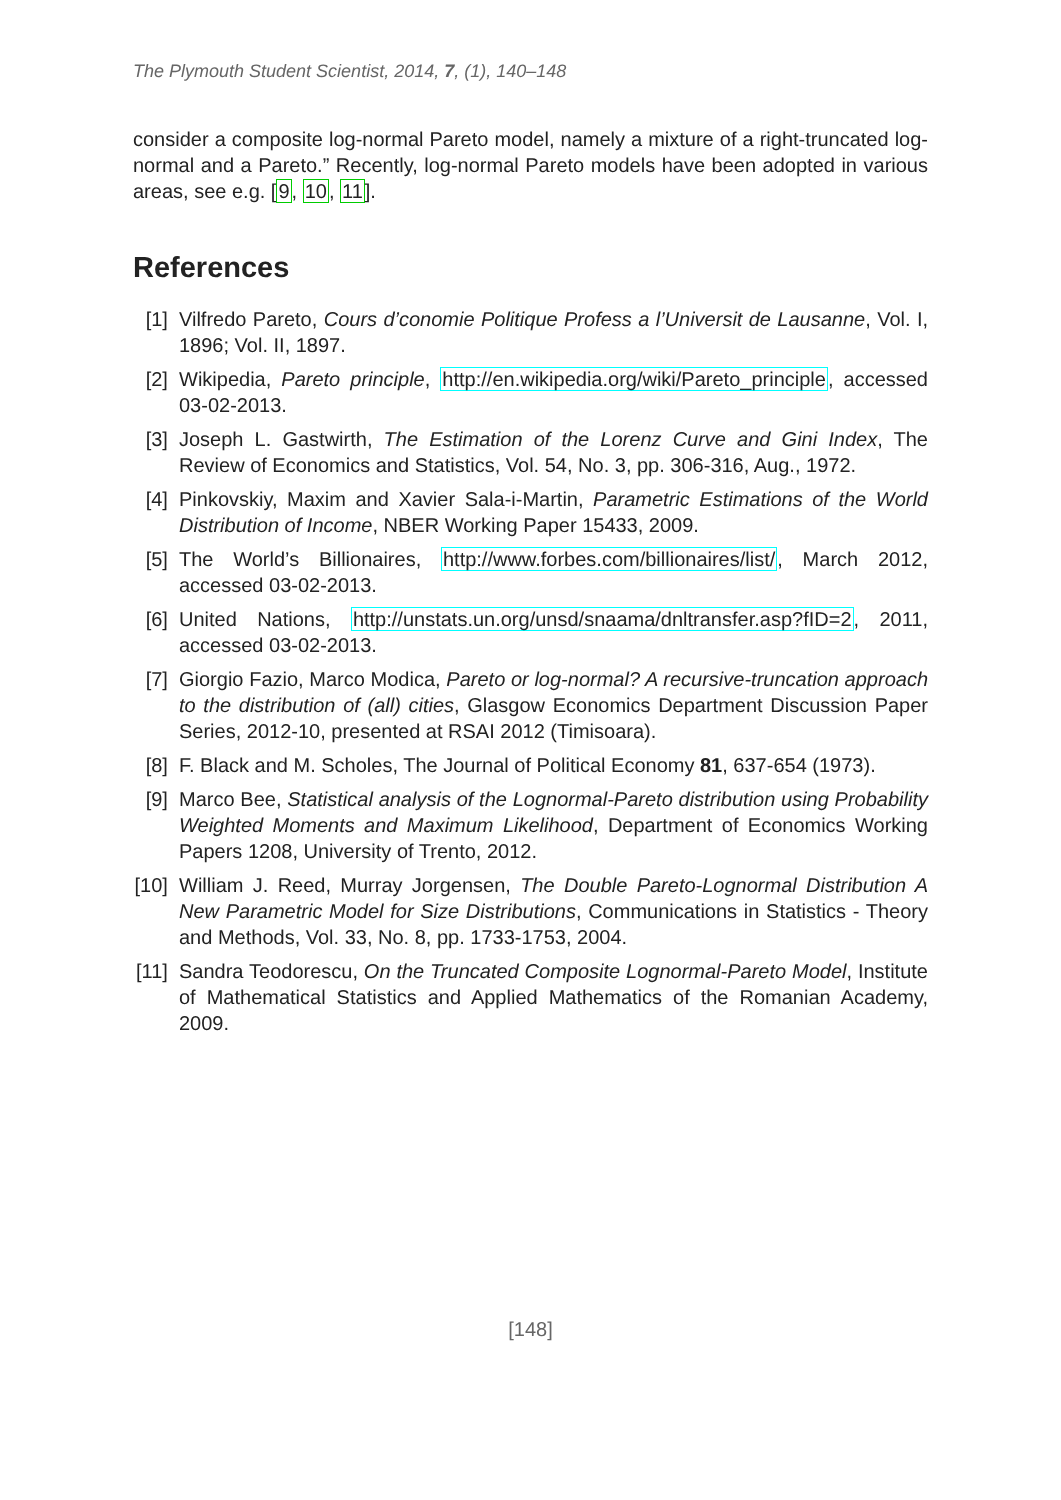The Plymouth Student Scientist, 2014, 7, (1), 140–148
consider a composite log-normal Pareto model, namely a mixture of a right-truncated log-normal and a Pareto.” Recently, log-normal Pareto models have been adopted in various areas, see e.g. [9, 10, 11].
References
[1] Vilfredo Pareto, Cours d’conomie Politique Profess a l’Universit de Lausanne, Vol. I, 1896; Vol. II, 1897.
[2] Wikipedia, Pareto principle, http://en.wikipedia.org/wiki/Pareto_principle, accessed 03-02-2013.
[3] Joseph L. Gastwirth, The Estimation of the Lorenz Curve and Gini Index, The Review of Economics and Statistics, Vol. 54, No. 3, pp. 306-316, Aug., 1972.
[4] Pinkovskiy, Maxim and Xavier Sala-i-Martin, Parametric Estimations of the World Distribution of Income, NBER Working Paper 15433, 2009.
[5] The World’s Billionaires, http://www.forbes.com/billionaires/list/, March 2012, accessed 03-02-2013.
[6] United Nations, http://unstats.un.org/unsd/snaama/dnltransfer.asp?fID=2, 2011, accessed 03-02-2013.
[7] Giorgio Fazio, Marco Modica, Pareto or log-normal? A recursive-truncation approach to the distribution of (all) cities, Glasgow Economics Department Discussion Paper Series, 2012-10, presented at RSAI 2012 (Timisoara).
[8] F. Black and M. Scholes, The Journal of Political Economy 81, 637-654 (1973).
[9] Marco Bee, Statistical analysis of the Lognormal-Pareto distribution using Probability Weighted Moments and Maximum Likelihood, Department of Economics Working Papers 1208, University of Trento, 2012.
[10] William J. Reed, Murray Jorgensen, The Double Pareto-Lognormal Distribution A New Parametric Model for Size Distributions, Communications in Statistics - Theory and Methods, Vol. 33, No. 8, pp. 1733-1753, 2004.
[11] Sandra Teodorescu, On the Truncated Composite Lognormal-Pareto Model, Institute of Mathematical Statistics and Applied Mathematics of the Romanian Academy, 2009.
[148]